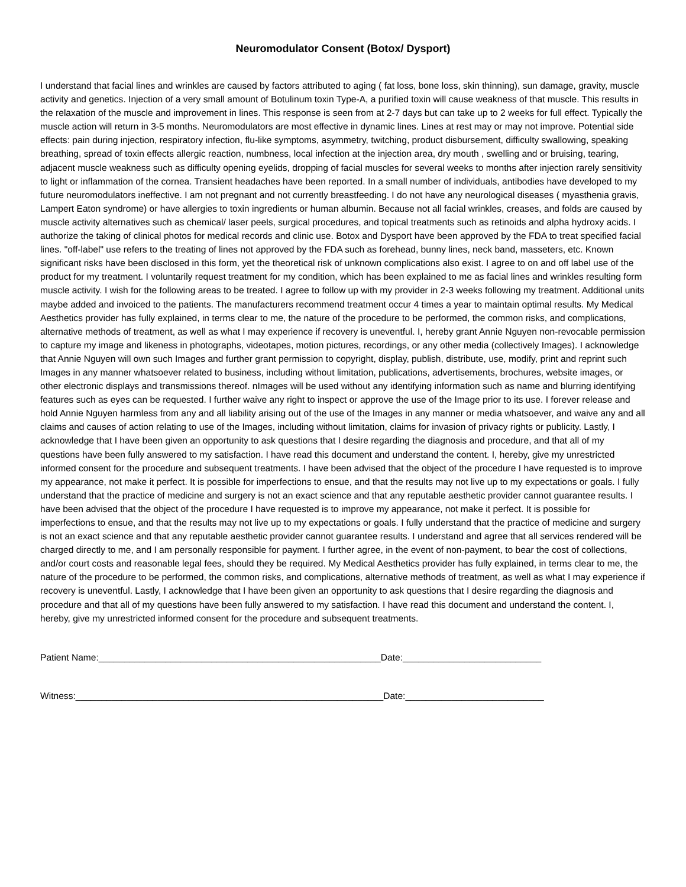Neuromodulator Consent (Botox/ Dysport)
I understand that facial lines and wrinkles are caused by factors attributed to aging ( fat loss, bone loss, skin thinning), sun damage, gravity, muscle activity and genetics. Injection of a very small amount of Botulinum toxin Type-A, a purified toxin will cause weakness of that muscle. This results in the relaxation of the muscle and improvement in lines. This response is seen from at 2-7 days but can take up to 2 weeks for full effect. Typically the muscle action will return in 3-5 months. Neuromodulators are most effective in dynamic lines. Lines at rest may or may not improve. Potential side effects: pain during injection, respiratory infection, flu-like symptoms, asymmetry, twitching, product disbursement, difficulty swallowing, speaking breathing, spread of toxin effects allergic reaction, numbness, local infection at the injection area, dry mouth , swelling and or bruising, tearing, adjacent muscle weakness such as difficulty opening eyelids, dropping of facial muscles for several weeks to months after injection rarely sensitivity to light or inflammation of the cornea. Transient headaches have been reported. In a small number of individuals, antibodies have developed to my future neuromodulators ineffective. I am not pregnant and not currently breastfeeding. I do not have any neurological diseases ( myasthenia gravis, Lampert Eaton syndrome) or have allergies to toxin ingredients or human albumin. Because not all facial wrinkles, creases, and folds are caused by muscle activity alternatives such as chemical/ laser peels, surgical procedures, and topical treatments such as retinoids and alpha hydroxy acids. I authorize the taking of clinical photos for medical records and clinic use. Botox and Dysport have been approved by the FDA to treat specified facial lines. "off-label" use refers to the treating of lines not approved by the FDA such as forehead, bunny lines, neck band, masseters, etc. Known significant risks have been disclosed in this form, yet the theoretical risk of unknown complications also exist. I agree to on and off label use of the product for my treatment. I voluntarily request treatment for my condition, which has been explained to me as facial lines and wrinkles resulting form muscle activity. I wish for the following areas to be treated. I agree to follow up with my provider in 2-3 weeks following my treatment. Additional units maybe added and invoiced to the patients. The manufacturers recommend treatment occur 4 times a year to maintain optimal results. My Medical Aesthetics provider has fully explained, in terms clear to me, the nature of the procedure to be performed, the common risks, and complications, alternative methods of treatment, as well as what I may experience if recovery is uneventful. I, hereby grant Annie Nguyen non-revocable permission to capture my image and likeness in photographs, videotapes, motion pictures, recordings, or any other media (collectively Images). I acknowledge that Annie Nguyen will own such Images and further grant permission to copyright, display, publish, distribute, use, modify, print and reprint such Images in any manner whatsoever related to business, including without limitation, publications, advertisements, brochures, website images, or other electronic displays and transmissions thereof. nImages will be used without any identifying information such as name and blurring identifying features such as eyes can be requested. I further waive any right to inspect or approve the use of the Image prior to its use. I forever release and hold Annie Nguyen harmless from any and all liability arising out of the use of the Images in any manner or media whatsoever, and waive any and all claims and causes of action relating to use of the Images, including without limitation, claims for invasion of privacy rights or publicity. Lastly, I acknowledge that I have been given an opportunity to ask questions that I desire regarding the diagnosis and procedure, and that all of my questions have been fully answered to my satisfaction. I have read this document and understand the content. I, hereby, give my unrestricted informed consent for the procedure and subsequent treatments. I have been advised that the object of the procedure I have requested is to improve my appearance, not make it perfect. It is possible for imperfections to ensue, and that the results may not live up to my expectations or goals. I fully understand that the practice of medicine and surgery is not an exact science and that any reputable aesthetic provider cannot guarantee results. I have been advised that the object of the procedure I have requested is to improve my appearance, not make it perfect. It is possible for imperfections to ensue, and that the results may not live up to my expectations or goals. I fully understand that the practice of medicine and surgery is not an exact science and that any reputable aesthetic provider cannot guarantee results. I understand and agree that all services rendered will be charged directly to me, and I am personally responsible for payment. I further agree, in the event of non-payment, to bear the cost of collections, and/or court costs and reasonable legal fees, should they be required. My Medical Aesthetics provider has fully explained, in terms clear to me, the nature of the procedure to be performed, the common risks, and complications, alternative methods of treatment, as well as what I may experience if recovery is uneventful. Lastly, I acknowledge that I have been given an opportunity to ask questions that I desire regarding the diagnosis and procedure and that all of my questions have been fully answered to my satisfaction. I have read this document and understand the content. I, hereby, give my unrestricted informed consent for the procedure and subsequent treatments.
Patient Name:_______________________________________________________Date:___________________________
Witness:____________________________________________________________Date:___________________________